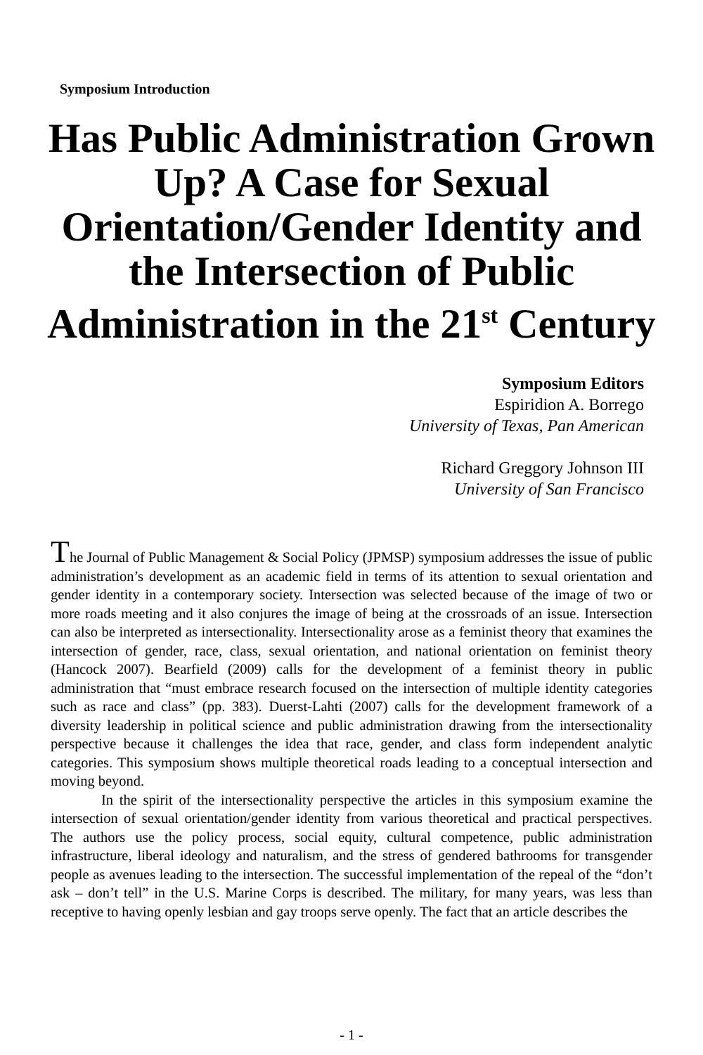Symposium Introduction
Has Public Administration Grown Up? A Case for Sexual Orientation/Gender Identity and the Intersection of Public Administration in the 21<sup>st</sup> Century
Symposium Editors
Espiridion A. Borrego
University of Texas, Pan American
Richard Greggory Johnson III
University of San Francisco
The Journal of Public Management & Social Policy (JPMSP) symposium addresses the issue of public administration’s development as an academic field in terms of its attention to sexual orientation and gender identity in a contemporary society. Intersection was selected because of the image of two or more roads meeting and it also conjures the image of being at the crossroads of an issue. Intersection can also be interpreted as intersectionality. Intersectionality arose as a feminist theory that examines the intersection of gender, race, class, sexual orientation, and national orientation on feminist theory (Hancock 2007). Bearfield (2009) calls for the development of a feminist theory in public administration that “must embrace research focused on the intersection of multiple identity categories such as race and class” (pp. 383). Duerst-Lahti (2007) calls for the development framework of a diversity leadership in political science and public administration drawing from the intersectionality perspective because it challenges the idea that race, gender, and class form independent analytic categories. This symposium shows multiple theoretical roads leading to a conceptual intersection and moving beyond.
In the spirit of the intersectionality perspective the articles in this symposium examine the intersection of sexual orientation/gender identity from various theoretical and practical perspectives. The authors use the policy process, social equity, cultural competence, public administration infrastructure, liberal ideology and naturalism, and the stress of gendered bathrooms for transgender people as avenues leading to the intersection. The successful implementation of the repeal of the “don’t ask – don’t tell” in the U.S. Marine Corps is described. The military, for many years, was less than receptive to having openly lesbian and gay troops serve openly. The fact that an article describes the
- 1 -